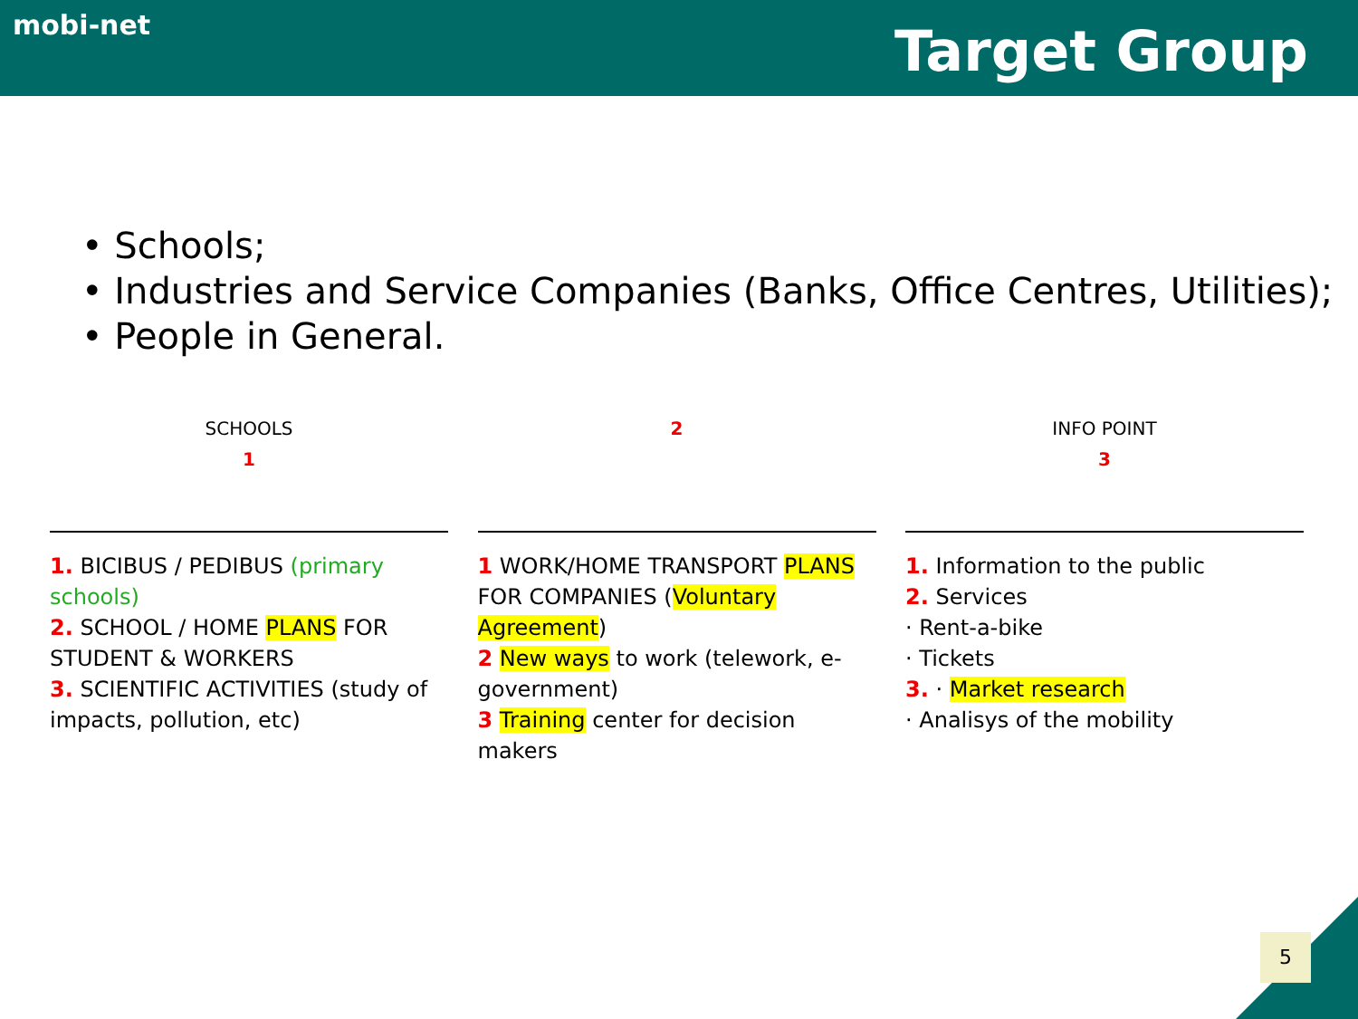mobi-net
Target Group
• Schools;
• Industries and Service Companies (Banks, Office Centres, Utilities);
• People in General.
SCHOOLS
1
1. BICIBUS / PEDIBUS (primary schools)
2. SCHOOL / HOME PLANS FOR STUDENT & WORKERS
3. SCIENTIFIC ACTIVITIES (study of impacts, pollution, etc)
2
1 WORK/HOME TRANSPORT PLANS FOR COMPANIES (Voluntary Agreement)
2 New ways to work (telework, e-government)
3 Training center for decision makers
INFO POINT
3
1. Information to the public
2. Services
· Rent-a-bike
· Tickets
3. · Market research
· Analisys of the mobility
5